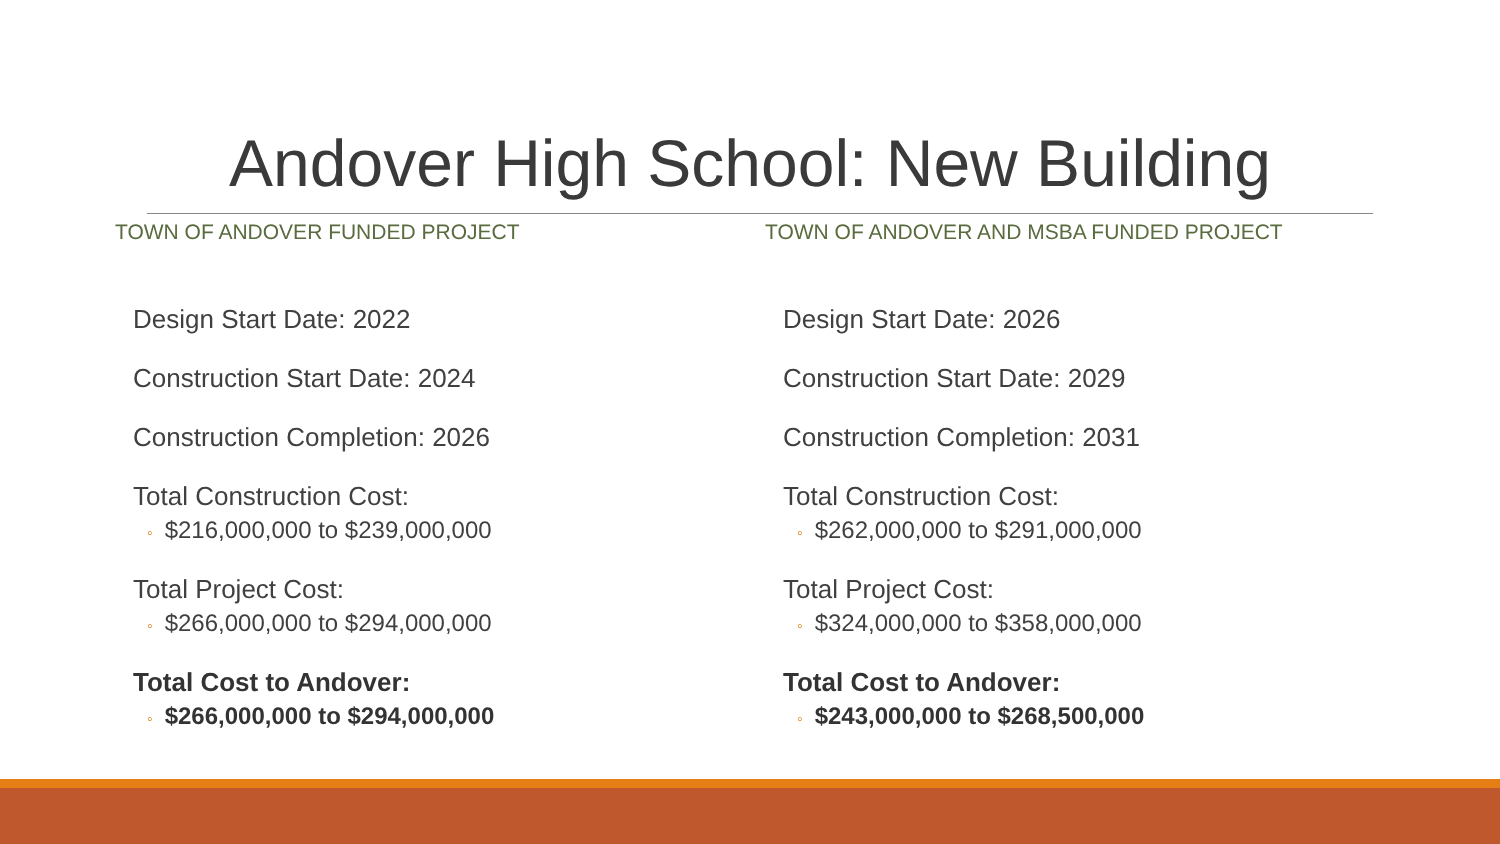Andover High School: New Building
TOWN OF ANDOVER FUNDED PROJECT
Design Start Date: 2022
Construction Start Date: 2024
Construction Completion: 2026
Total Construction Cost:
◦ $216,000,000 to $239,000,000
Total Project Cost:
◦ $266,000,000 to $294,000,000
Total Cost to Andover:
◦ $266,000,000 to $294,000,000
TOWN OF ANDOVER AND MSBA FUNDED PROJECT
Design Start Date: 2026
Construction Start Date: 2029
Construction Completion: 2031
Total Construction Cost:
◦ $262,000,000 to $291,000,000
Total Project Cost:
◦ $324,000,000 to $358,000,000
Total Cost to Andover:
◦ $243,000,000 to $268,500,000